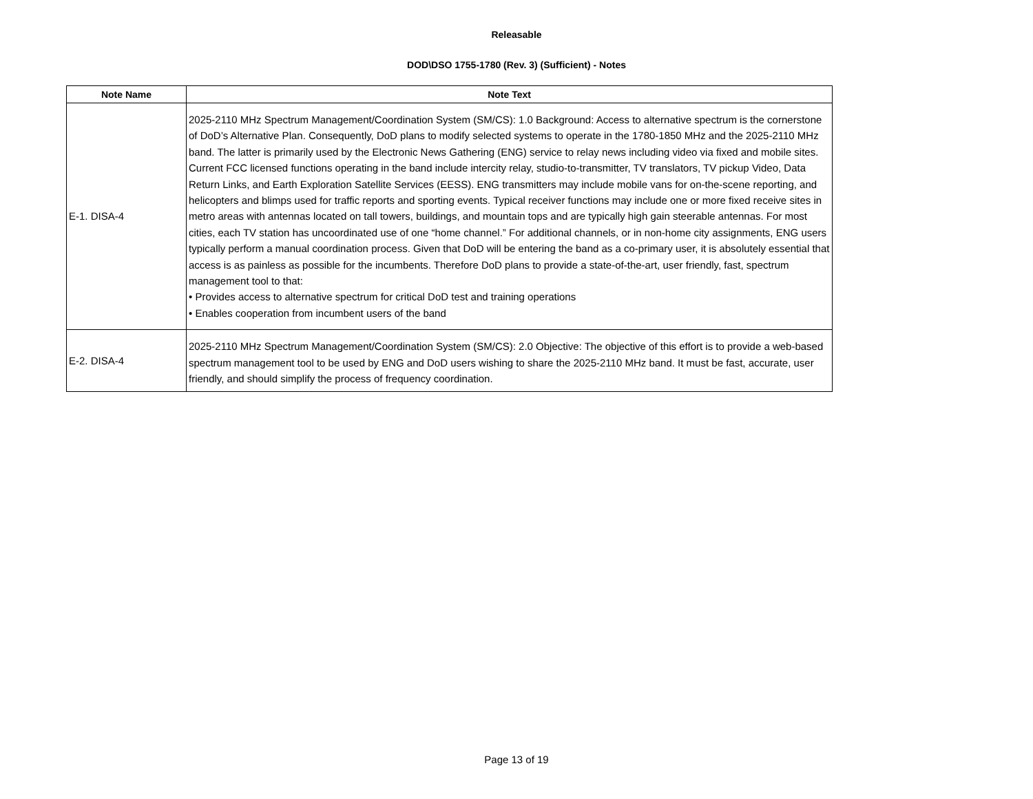Releasable
DOD\DSO 1755-1780 (Rev. 3) (Sufficient) - Notes
| Note Name | Note Text |
| --- | --- |
| E-1. DISA-4 | 2025-2110 MHz Spectrum Management/Coordination System (SM/CS): 1.0 Background: Access to alternative spectrum is the cornerstone of DoD’s Alternative Plan. Consequently, DoD plans to modify selected systems to operate in the 1780-1850 MHz and the 2025-2110 MHz band. The latter is primarily used by the Electronic News Gathering (ENG) service to relay news including video via fixed and mobile sites. Current FCC licensed functions operating in the band include intercity relay, studio-to-transmitter, TV translators, TV pickup Video, Data Return Links, and Earth Exploration Satellite Services (EESS). ENG transmitters may include mobile vans for on-the-scene reporting, and helicopters and blimps used for traffic reports and sporting events. Typical receiver functions may include one or more fixed receive sites in metro areas with antennas located on tall towers, buildings, and mountain tops and are typically high gain steerable antennas. For most cities, each TV station has uncoordinated use of one “home channel.” For additional channels, or in non-home city assignments, ENG users typically perform a manual coordination process. Given that DoD will be entering the band as a co-primary user, it is absolutely essential that access is as painless as possible for the incumbents. Therefore DoD plans to provide a state-of-the-art, user friendly, fast, spectrum management tool to that: • Provides access to alternative spectrum for critical DoD test and training operations • Enables cooperation from incumbent users of the band |
| E-2. DISA-4 | 2025-2110 MHz Spectrum Management/Coordination System (SM/CS): 2.0 Objective: The objective of this effort is to provide a web-based spectrum management tool to be used by ENG and DoD users wishing to share the 2025-2110 MHz band. It must be fast, accurate, user friendly, and should simplify the process of frequency coordination. |
Page 13 of 19